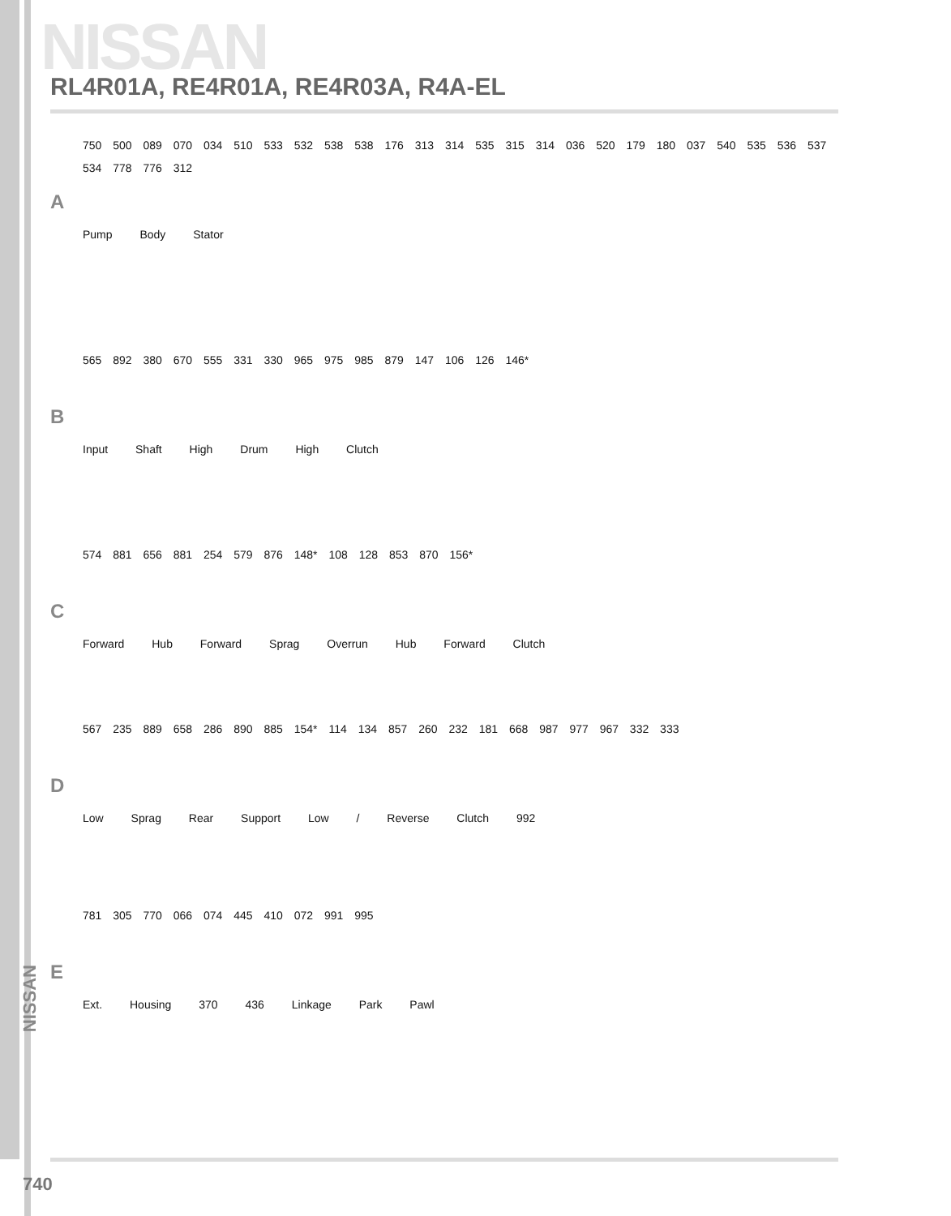NISSAN
RL4R01A, RE4R01A, RE4R03A, R4A-EL
A
750 500 089 070 034 510 533 532 538 538 176 313 314 535 315 314 036 520 179 180 037 540 535 536 537 534 778 776 312
Pump Body Stator
B
565 892 380 670 555 331 330 965 975 985 879 147 106 126 146*
Input Shaft High Drum High Clutch
C
574 881 656 881 254 579 876 148* 108 128 853 870 156*
Forward Hub Forward Sprag Overrun Hub Forward Clutch
D
567 235 889 658 286 890 885 154* 114 134 857 260 232 181 668 987 977 967 332 333
Low Sprag Rear Support Low / Reverse Clutch 992
E
781 305 770 066 074 445 410 072 991 995
Ext. Housing 370 436 Linkage Park Pawl
NISSAN
740